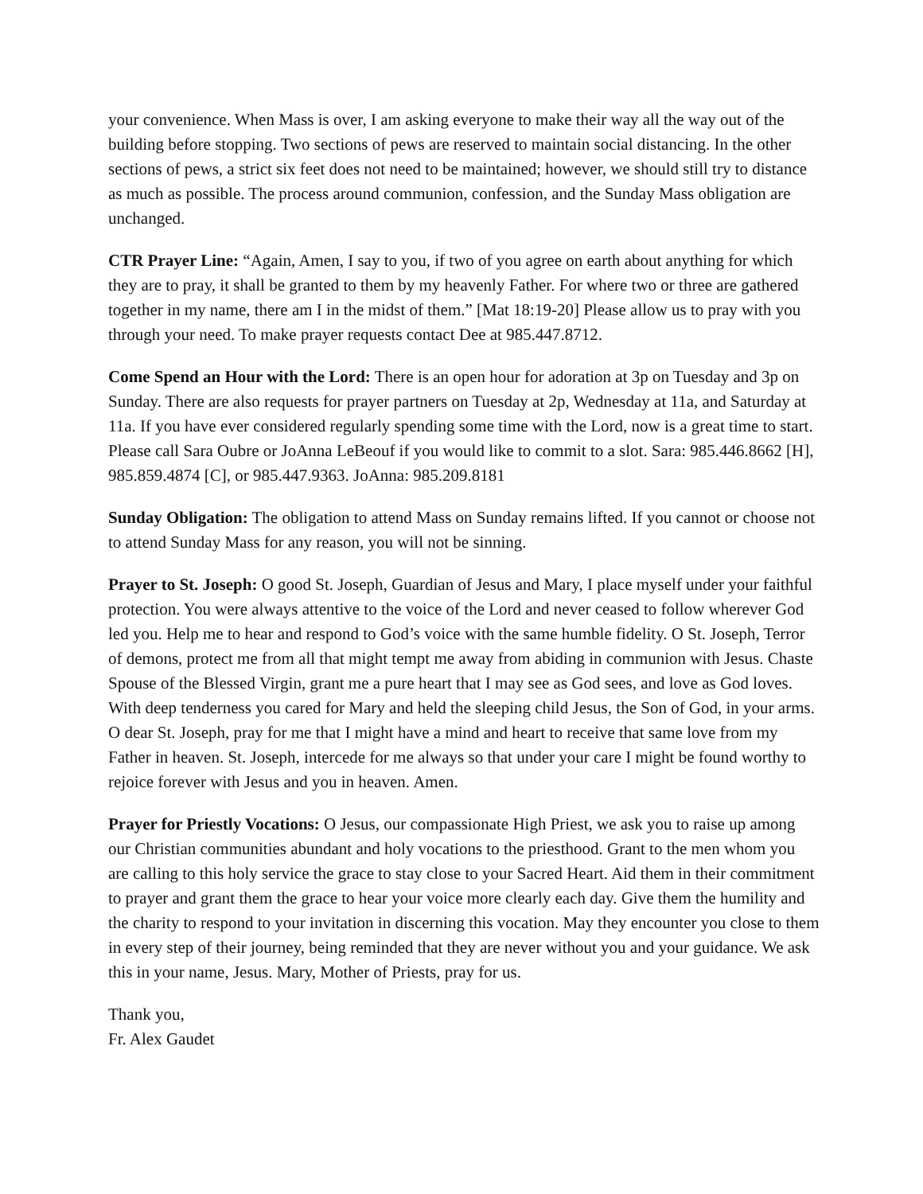your convenience. When Mass is over, I am asking everyone to make their way all the way out of the building before stopping. Two sections of pews are reserved to maintain social distancing. In the other sections of pews, a strict six feet does not need to be maintained; however, we should still try to distance as much as possible. The process around communion, confession, and the Sunday Mass obligation are unchanged.
CTR Prayer Line: “Again, Amen, I say to you, if two of you agree on earth about anything for which they are to pray, it shall be granted to them by my heavenly Father. For where two or three are gathered together in my name, there am I in the midst of them.” [Mat 18:19-20] Please allow us to pray with you through your need. To make prayer requests contact Dee at 985.447.8712.
Come Spend an Hour with the Lord: There is an open hour for adoration at 3p on Tuesday and 3p on Sunday. There are also requests for prayer partners on Tuesday at 2p, Wednesday at 11a, and Saturday at 11a. If you have ever considered regularly spending some time with the Lord, now is a great time to start. Please call Sara Oubre or JoAnna LeBeouf if you would like to commit to a slot. Sara: 985.446.8662 [H], 985.859.4874 [C], or 985.447.9363. JoAnna: 985.209.8181
Sunday Obligation: The obligation to attend Mass on Sunday remains lifted. If you cannot or choose not to attend Sunday Mass for any reason, you will not be sinning.
Prayer to St. Joseph: O good St. Joseph, Guardian of Jesus and Mary, I place myself under your faithful protection. You were always attentive to the voice of the Lord and never ceased to follow wherever God led you. Help me to hear and respond to God’s voice with the same humble fidelity. O St. Joseph, Terror of demons, protect me from all that might tempt me away from abiding in communion with Jesus. Chaste Spouse of the Blessed Virgin, grant me a pure heart that I may see as God sees, and love as God loves. With deep tenderness you cared for Mary and held the sleeping child Jesus, the Son of God, in your arms. O dear St. Joseph, pray for me that I might have a mind and heart to receive that same love from my Father in heaven. St. Joseph, intercede for me always so that under your care I might be found worthy to rejoice forever with Jesus and you in heaven. Amen.
Prayer for Priestly Vocations: O Jesus, our compassionate High Priest, we ask you to raise up among our Christian communities abundant and holy vocations to the priesthood. Grant to the men whom you are calling to this holy service the grace to stay close to your Sacred Heart. Aid them in their commitment to prayer and grant them the grace to hear your voice more clearly each day. Give them the humility and the charity to respond to your invitation in discerning this vocation. May they encounter you close to them in every step of their journey, being reminded that they are never without you and your guidance. We ask this in your name, Jesus. Mary, Mother of Priests, pray for us.
Thank you,
Fr. Alex Gaudet